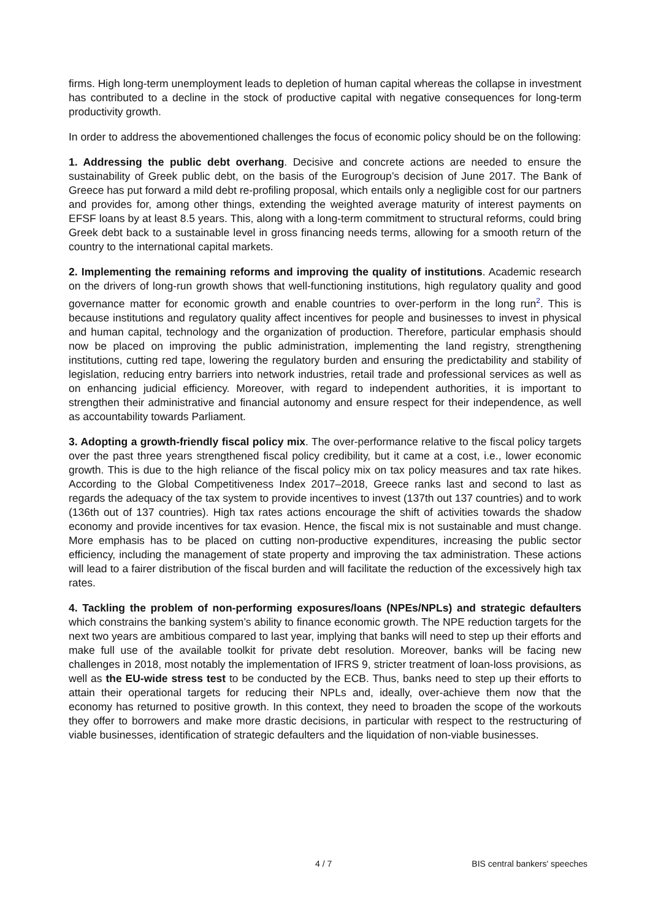firms. High long-term unemployment leads to depletion of human capital whereas the collapse in investment has contributed to a decline in the stock of productive capital with negative consequences for long-term productivity growth.
In order to address the abovementioned challenges the focus of economic policy should be on the following:
1. Addressing the public debt overhang. Decisive and concrete actions are needed to ensure the sustainability of Greek public debt, on the basis of the Eurogroup’s decision of June 2017. The Bank of Greece has put forward a mild debt re-profiling proposal, which entails only a negligible cost for our partners and provides for, among other things, extending the weighted average maturity of interest payments on EFSF loans by at least 8.5 years. This, along with a long-term commitment to structural reforms, could bring Greek debt back to a sustainable level in gross financing needs terms, allowing for a smooth return of the country to the international capital markets.
2. Implementing the remaining reforms and improving the quality of institutions. Academic research on the drivers of long-run growth shows that well-functioning institutions, high regulatory quality and good governance matter for economic growth and enable countries to over-perform in the long run<sup>2</sup>. This is because institutions and regulatory quality affect incentives for people and businesses to invest in physical and human capital, technology and the organization of production. Therefore, particular emphasis should now be placed on improving the public administration, implementing the land registry, strengthening institutions, cutting red tape, lowering the regulatory burden and ensuring the predictability and stability of legislation, reducing entry barriers into network industries, retail trade and professional services as well as on enhancing judicial efficiency. Moreover, with regard to independent authorities, it is important to strengthen their administrative and financial autonomy and ensure respect for their independence, as well as accountability towards Parliament.
3. Adopting a growth-friendly fiscal policy mix. The over-performance relative to the fiscal policy targets over the past three years strengthened fiscal policy credibility, but it came at a cost, i.e., lower economic growth. This is due to the high reliance of the fiscal policy mix on tax policy measures and tax rate hikes. According to the Global Competitiveness Index 2017–2018, Greece ranks last and second to last as regards the adequacy of the tax system to provide incentives to invest (137th out 137 countries) and to work (136th out of 137 countries). High tax rates actions encourage the shift of activities towards the shadow economy and provide incentives for tax evasion. Hence, the fiscal mix is not sustainable and must change. More emphasis has to be placed on cutting non-productive expenditures, increasing the public sector efficiency, including the management of state property and improving the tax administration. These actions will lead to a fairer distribution of the fiscal burden and will facilitate the reduction of the excessively high tax rates.
4. Tackling the problem of non-performing exposures/loans (NPEs/NPLs) and strategic defaulters which constrains the banking system’s ability to finance economic growth. The NPE reduction targets for the next two years are ambitious compared to last year, implying that banks will need to step up their efforts and make full use of the available toolkit for private debt resolution. Moreover, banks will be facing new challenges in 2018, most notably the implementation of IFRS 9, stricter treatment of loan-loss provisions, as well as the EU-wide stress test to be conducted by the ECB. Thus, banks need to step up their efforts to attain their operational targets for reducing their NPLs and, ideally, over-achieve them now that the economy has returned to positive growth. In this context, they need to broaden the scope of the workouts they offer to borrowers and make more drastic decisions, in particular with respect to the restructuring of viable businesses, identification of strategic defaulters and the liquidation of non-viable businesses.
4 / 7 BIS central bankers' speeches